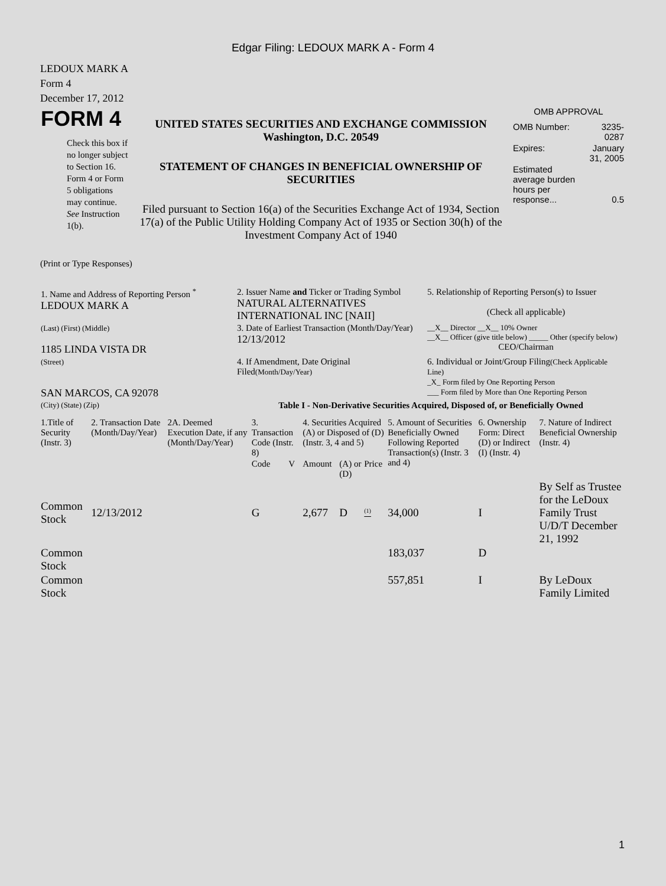Edgar Filing: LEDOUX MARK A - Form 4
LEDOUX MARK A
Form 4
December 17, 2012
| FORM 4 Check this box if no longer subject to Section 16. Form 4 or Form 5 obligations may continue. See Instruction 1(b). | UNITED STATES SECURITIES AND EXCHANGE COMMISSION Washington, D.C. 20549 STATEMENT OF CHANGES IN BENEFICIAL OWNERSHIP OF SECURITIES Filed pursuant to Section 16(a) of the Securities Exchange Act of 1934, Section 17(a) of the Public Utility Holding Company Act of 1935 or Section 30(h) of the Investment Company Act of 1940 | OMB APPROVAL / OMB Number: / 3235-0287 / / Expires: / January 31, 2005 / / Estimated average burden hours per response... / 0.5 / |
(Print or Type Responses)
| 1. Name and Address of Reporting Person <sup>*</sup> LEDOUX MARK A | 2. Issuer Name and Ticker or Trading Symbol NATURAL ALTERNATIVES INTERNATIONAL INC [NAII] | 5. Relationship of Reporting Person(s) to Issuer (Check all applicable) |
| (Last) (First) (Middle) 1185 LINDA VISTA DR | 3. Date of Earliest Transaction (Month/Day/Year) 12/13/2012 | __X__ Director __X__ 10% Owner __X__ Officer (give title below) _____ Other (specify below) CEO/Chairman |
| (Street) SAN MARCOS, CA 92078 | 4. If Amendment, Date Original Filed (Month/Day/Year) | 6. Individual or Joint/Group Filing (Check Applicable Line) _X_ Form filed by One Reporting Person ___ Form filed by More than One Reporting Person |
| (City) (State) (Zip) | Table I - Non-Derivative Securities Acquired, Disposed of, or Beneficially Owned | |
| 1.Title of Security (Instr. 3) | 2. Transaction Date (Month/Day/Year) | 2A. Deemed Execution Date, if any (Month/Day/Year) | 3. Transaction Code (Instr. 8) | | 4. Securities Acquired (A) or Disposed of (D) (Instr. 3, 4 and 5) | | | 5. Amount of Securities Beneficially Owned Following Reported Transaction(s) (Instr. 3 and 4) | 6. Ownership Form: Direct (D) or Indirect (I) (Instr. 4) | 7. Nature of Indirect Beneficial Ownership (Instr. 4) |
| --- | --- | --- | --- | --- | --- | --- | --- | --- | --- | --- |
| | | | Code | V | Amount | (A) or (D) | Price | | | |
| Common Stock | 12/13/2012 | | G | | 2,677 | D | <sup>(1)</sup> | 34,000 | I | By Self as Trustee for the LeDoux Family Trust U/D/T December 21, 1992 |
| Common Stock | | | | | | | | 183,037 | D | |
| Common Stock | | | | | | | | 557,851 | I | By LeDoux Family Limited |
1